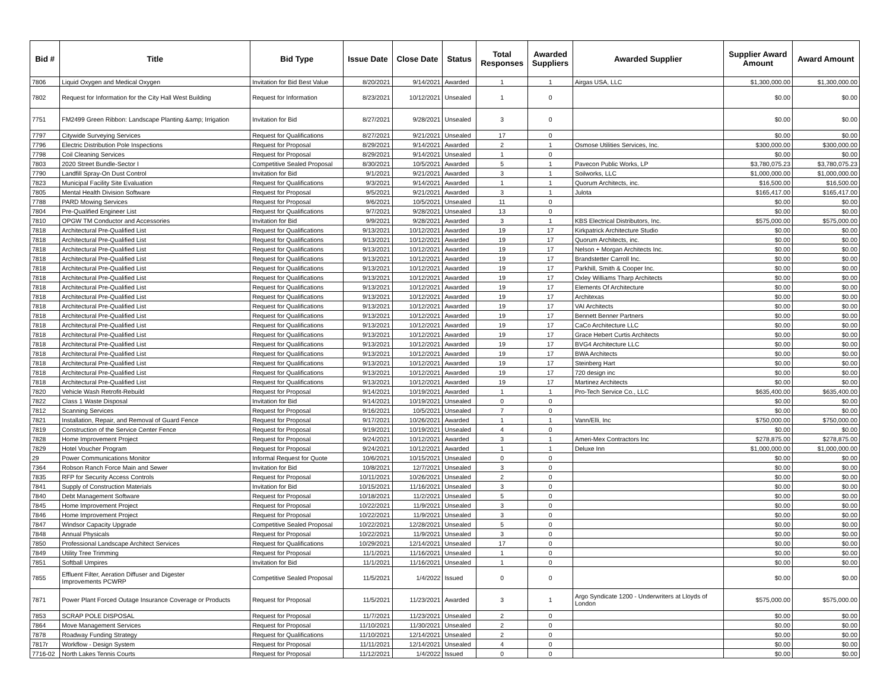| Bid # | Title | Bid Type | Issue Date | Close Date | Status | Total Responses | Awarded Suppliers | Awarded Supplier | Supplier Award Amount | Award Amount |
| --- | --- | --- | --- | --- | --- | --- | --- | --- | --- | --- |
| 7806 | Liquid Oxygen and Medical Oxygen | Invitation for Bid Best Value | 8/20/2021 | 9/14/2021 | Awarded | 1 | 1 | Airgas USA, LLC | $1,300,000.00 | $1,300,000.00 |
| 7802 | Request for Information for the City Hall West Building | Request for Information | 8/23/2021 | 10/12/2021 | Unsealed | 1 | 0 | | $0.00 | $0.00 |
| 7751 | FM2499 Green Ribbon: Landscape Planting &amp; Irrigation | Invitation for Bid | 8/27/2021 | 9/28/2021 | Unsealed | 3 | 0 | | $0.00 | $0.00 |
| 7797 | Citywide Surveying Services | Request for Qualifications | 8/27/2021 | 9/21/2021 | Unsealed | 17 | 0 | | $0.00 | $0.00 |
| 7796 | Electric Distribution Pole Inspections | Request for Proposal | 8/29/2021 | 9/14/2021 | Awarded | 2 | 1 | Osmose Utilities Services, Inc. | $300,000.00 | $300,000.00 |
| 7798 | Coil Cleaning Services | Request for Proposal | 8/29/2021 | 9/14/2021 | Unsealed | 1 | 0 | | $0.00 | $0.00 |
| 7803 | 2020 Street Bundle-Sector I | Competitive Sealed Proposal | 8/30/2021 | 10/5/2021 | Awarded | 5 | 1 | Pavecon Public Works, LP | $3,780,075.23 | $3,780,075.23 |
| 7790 | Landfill Spray-On Dust Control | Invitation for Bid | 9/1/2021 | 9/21/2021 | Awarded | 3 | 1 | Soilworks, LLC | $1,000,000.00 | $1,000,000.00 |
| 7823 | Municipal Facility Site Evaluation | Request for Qualifications | 9/3/2021 | 9/14/2021 | Awarded | 1 | 1 | Quorum Architects, inc. | $16,500.00 | $16,500.00 |
| 7805 | Mental Health Division Software | Request for Proposal | 9/5/2021 | 9/21/2021 | Awarded | 3 | 1 | Julota | $165,417.00 | $165,417.00 |
| 7788 | PARD Mowing Services | Request for Proposal | 9/6/2021 | 10/5/2021 | Unsealed | 11 | 0 | | $0.00 | $0.00 |
| 7804 | Pre-Qualified Engineer List | Request for Qualifications | 9/7/2021 | 9/28/2021 | Unsealed | 13 | 0 | | $0.00 | $0.00 |
| 7810 | OPGW TM Conductor and Accessories | Invitation for Bid | 9/9/2021 | 9/28/2021 | Awarded | 3 | 1 | KBS Electrical Distributors, Inc. | $575,000.00 | $575,000.00 |
| 7818 | Architectural Pre-Qualified List | Request for Qualifications | 9/13/2021 | 10/12/2021 | Awarded | 19 | 17 | Kirkpatrick Architecture Studio | $0.00 | $0.00 |
| 7818 | Architectural Pre-Qualified List | Request for Qualifications | 9/13/2021 | 10/12/2021 | Awarded | 19 | 17 | Quorum Architects, inc. | $0.00 | $0.00 |
| 7818 | Architectural Pre-Qualified List | Request for Qualifications | 9/13/2021 | 10/12/2021 | Awarded | 19 | 17 | Nelson + Morgan Architects Inc. | $0.00 | $0.00 |
| 7818 | Architectural Pre-Qualified List | Request for Qualifications | 9/13/2021 | 10/12/2021 | Awarded | 19 | 17 | Brandstetter Carroll Inc. | $0.00 | $0.00 |
| 7818 | Architectural Pre-Qualified List | Request for Qualifications | 9/13/2021 | 10/12/2021 | Awarded | 19 | 17 | Parkhill, Smith & Cooper Inc. | $0.00 | $0.00 |
| 7818 | Architectural Pre-Qualified List | Request for Qualifications | 9/13/2021 | 10/12/2021 | Awarded | 19 | 17 | Oxley Williams Tharp Architects | $0.00 | $0.00 |
| 7818 | Architectural Pre-Qualified List | Request for Qualifications | 9/13/2021 | 10/12/2021 | Awarded | 19 | 17 | Elements Of Architecture | $0.00 | $0.00 |
| 7818 | Architectural Pre-Qualified List | Request for Qualifications | 9/13/2021 | 10/12/2021 | Awarded | 19 | 17 | Architexas | $0.00 | $0.00 |
| 7818 | Architectural Pre-Qualified List | Request for Qualifications | 9/13/2021 | 10/12/2021 | Awarded | 19 | 17 | VAI Architects | $0.00 | $0.00 |
| 7818 | Architectural Pre-Qualified List | Request for Qualifications | 9/13/2021 | 10/12/2021 | Awarded | 19 | 17 | Bennett Benner Partners | $0.00 | $0.00 |
| 7818 | Architectural Pre-Qualified List | Request for Qualifications | 9/13/2021 | 10/12/2021 | Awarded | 19 | 17 | CaCo Architecture LLC | $0.00 | $0.00 |
| 7818 | Architectural Pre-Qualified List | Request for Qualifications | 9/13/2021 | 10/12/2021 | Awarded | 19 | 17 | Grace Hebert Curtis Architects | $0.00 | $0.00 |
| 7818 | Architectural Pre-Qualified List | Request for Qualifications | 9/13/2021 | 10/12/2021 | Awarded | 19 | 17 | BVG4 Architecture LLC | $0.00 | $0.00 |
| 7818 | Architectural Pre-Qualified List | Request for Qualifications | 9/13/2021 | 10/12/2021 | Awarded | 19 | 17 | BWA Architects | $0.00 | $0.00 |
| 7818 | Architectural Pre-Qualified List | Request for Qualifications | 9/13/2021 | 10/12/2021 | Awarded | 19 | 17 | Steinberg Hart | $0.00 | $0.00 |
| 7818 | Architectural Pre-Qualified List | Request for Qualifications | 9/13/2021 | 10/12/2021 | Awarded | 19 | 17 | 720 design inc | $0.00 | $0.00 |
| 7818 | Architectural Pre-Qualified List | Request for Qualifications | 9/13/2021 | 10/12/2021 | Awarded | 19 | 17 | Martinez Architects | $0.00 | $0.00 |
| 7820 | Vehicle Wash Retrofit-Rebuild | Request for Proposal | 9/14/2021 | 10/19/2021 | Awarded | 1 | 1 | Pro-Tech Service Co., LLC | $635,400.00 | $635,400.00 |
| 7822 | Class 1 Waste Disposal | Invitation for Bid | 9/14/2021 | 10/19/2021 | Unsealed | 0 | 0 | | $0.00 | $0.00 |
| 7812 | Scanning Services | Request for Proposal | 9/16/2021 | 10/5/2021 | Unsealed | 7 | 0 | | $0.00 | $0.00 |
| 7821 | Installation, Repair, and Removal of Guard Fence | Request for Proposal | 9/17/2021 | 10/26/2021 | Awarded | 1 | 1 | Vann/Elli, Inc | $750,000.00 | $750,000.00 |
| 7819 | Construction of the Service Center Fence | Request for Proposal | 9/19/2021 | 10/19/2021 | Unsealed | 4 | 0 | | $0.00 | $0.00 |
| 7828 | Home Improvement Project | Request for Proposal | 9/24/2021 | 10/12/2021 | Awarded | 3 | 1 | Ameri-Mex Contractors Inc | $278,875.00 | $278,875.00 |
| 7829 | Hotel Voucher Program | Request for Proposal | 9/24/2021 | 10/12/2021 | Awarded | 1 | 1 | Deluxe Inn | $1,000,000.00 | $1,000,000.00 |
| 29 | Power Communications Monitor | Informal Request for Quote | 10/6/2021 | 10/15/2021 | Unsealed | 0 | 0 | | $0.00 | $0.00 |
| 7364 | Robson Ranch Force Main and Sewer | Invitation for Bid | 10/8/2021 | 12/7/2021 | Unsealed | 3 | 0 | | $0.00 | $0.00 |
| 7835 | RFP for Security Access Controls | Request for Proposal | 10/11/2021 | 10/26/2021 | Unsealed | 2 | 0 | | $0.00 | $0.00 |
| 7841 | Supply of Construction Materials | Invitation for Bid | 10/15/2021 | 11/16/2021 | Unsealed | 3 | 0 | | $0.00 | $0.00 |
| 7840 | Debt Management Software | Request for Proposal | 10/18/2021 | 11/2/2021 | Unsealed | 5 | 0 | | $0.00 | $0.00 |
| 7845 | Home Improvement Project | Request for Proposal | 10/22/2021 | 11/9/2021 | Unsealed | 3 | 0 | | $0.00 | $0.00 |
| 7846 | Home Improvement Project | Request for Proposal | 10/22/2021 | 11/9/2021 | Unsealed | 3 | 0 | | $0.00 | $0.00 |
| 7847 | Windsor Capacity Upgrade | Competitive Sealed Proposal | 10/22/2021 | 12/28/2021 | Unsealed | 5 | 0 | | $0.00 | $0.00 |
| 7848 | Annual Physicals | Request for Proposal | 10/22/2021 | 11/9/2021 | Unsealed | 3 | 0 | | $0.00 | $0.00 |
| 7850 | Professional Landscape Architect Services | Request for Qualifications | 10/29/2021 | 12/14/2021 | Unsealed | 17 | 0 | | $0.00 | $0.00 |
| 7849 | Utility Tree Trimming | Request for Proposal | 11/1/2021 | 11/16/2021 | Unsealed | 1 | 0 | | $0.00 | $0.00 |
| 7851 | Softball Umpires | Invitation for Bid | 11/1/2021 | 11/16/2021 | Unsealed | 1 | 0 | | $0.00 | $0.00 |
| 7855 | Effluent Filter, Aeration Diffuser and Digester Improvements PCWRP | Competitive Sealed Proposal | 11/5/2021 | 1/4/2022 | Issued | 0 | 0 | | $0.00 | $0.00 |
| 7871 | Power Plant Forced Outage Insurance Coverage or Products | Request for Proposal | 11/5/2021 | 11/23/2021 | Awarded | 3 | 1 | Argo Syndicate 1200 - Underwriters at Lloyds of London | $575,000.00 | $575,000.00 |
| 7853 | SCRAP POLE DISPOSAL | Request for Proposal | 11/7/2021 | 11/23/2021 | Unsealed | 2 | 0 | | $0.00 | $0.00 |
| 7864 | Move Management Services | Request for Proposal | 11/10/2021 | 11/30/2021 | Unsealed | 2 | 0 | | $0.00 | $0.00 |
| 7878 | Roadway Funding Strategy | Request for Qualifications | 11/10/2021 | 12/14/2021 | Unsealed | 2 | 0 | | $0.00 | $0.00 |
| 7817r | Workflow - Design System | Request for Proposal | 11/11/2021 | 12/14/2021 | Unsealed | 4 | 0 | | $0.00 | $0.00 |
| 7716-02 | North Lakes Tennis Courts | Request for Proposal | 11/12/2021 | 1/4/2022 | Issued | 0 | 0 | | $0.00 | $0.00 |